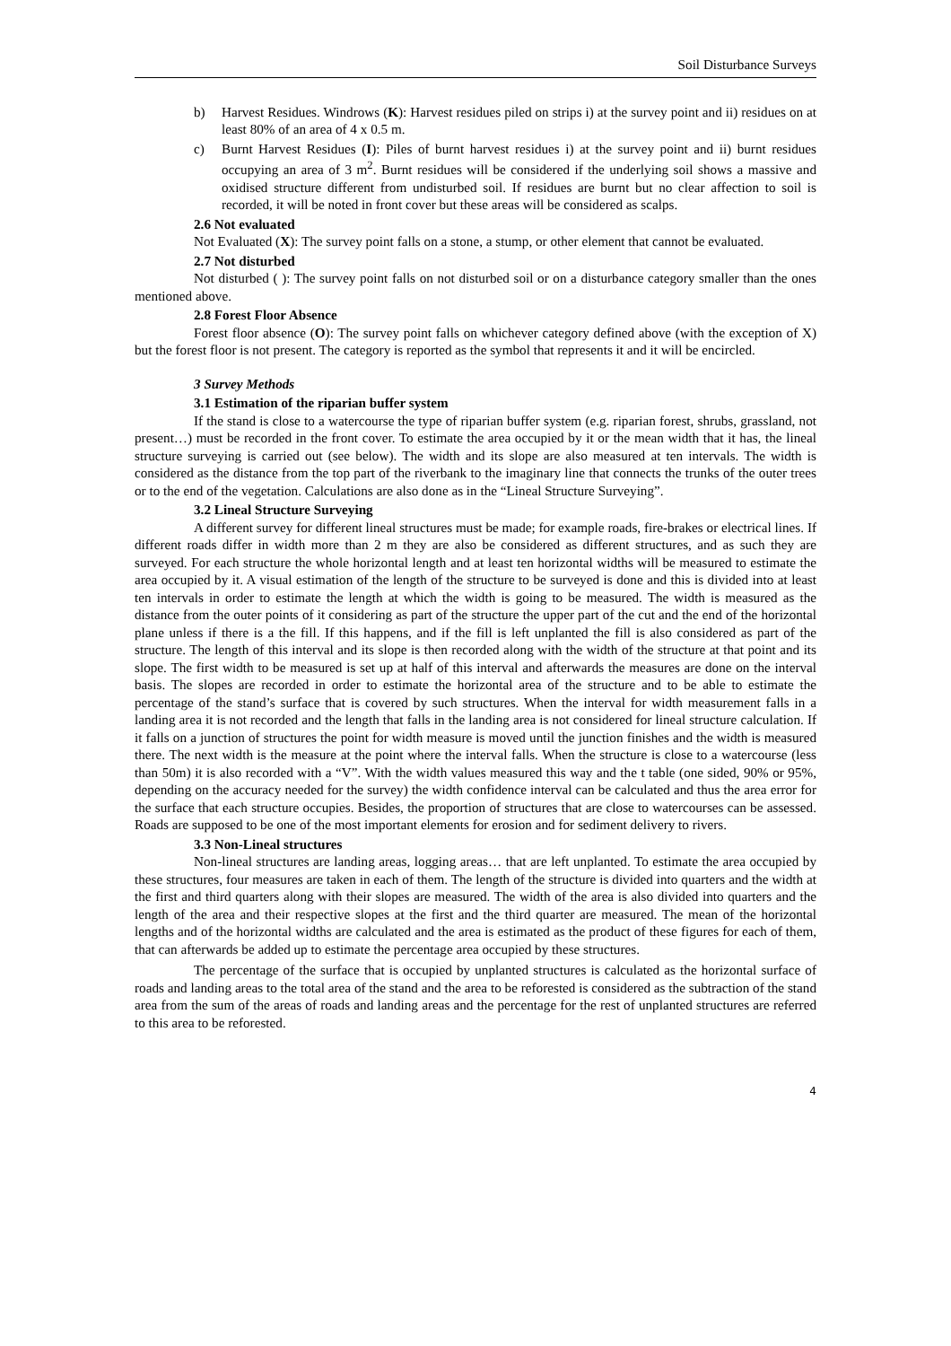Soil Disturbance Surveys
b) Harvest Residues. Windrows (K): Harvest residues piled on strips i) at the survey point and ii) residues on at least 80% of an area of 4 x 0.5 m.
c) Burnt Harvest Residues (I): Piles of burnt harvest residues i) at the survey point and ii) burnt residues occupying an area of 3 m<sup>2</sup>. Burnt residues will be considered if the underlying soil shows a massive and oxidised structure different from undisturbed soil. If residues are burnt but no clear affection to soil is recorded, it will be noted in front cover but these areas will be considered as scalps.
2.6 Not evaluated
Not Evaluated (X): The survey point falls on a stone, a stump, or other element that cannot be evaluated.
2.7 Not disturbed
Not disturbed ( ): The survey point falls on not disturbed soil or on a disturbance category smaller than the ones mentioned above.
2.8 Forest Floor Absence
Forest floor absence (O): The survey point falls on whichever category defined above (with the exception of X) but the forest floor is not present. The category is reported as the symbol that represents it and it will be encircled.
3 Survey Methods
3.1 Estimation of the riparian buffer system
If the stand is close to a watercourse the type of riparian buffer system (e.g. riparian forest, shrubs, grassland, not present…) must be recorded in the front cover. To estimate the area occupied by it or the mean width that it has, the lineal structure surveying is carried out (see below). The width and its slope are also measured at ten intervals. The width is considered as the distance from the top part of the riverbank to the imaginary line that connects the trunks of the outer trees or to the end of the vegetation. Calculations are also done as in the “Lineal Structure Surveying”.
3.2 Lineal Structure Surveying
A different survey for different lineal structures must be made; for example roads, fire-brakes or electrical lines. If different roads differ in width more than 2 m they are also be considered as different structures, and as such they are surveyed. For each structure the whole horizontal length and at least ten horizontal widths will be measured to estimate the area occupied by it. A visual estimation of the length of the structure to be surveyed is done and this is divided into at least ten intervals in order to estimate the length at which the width is going to be measured. The width is measured as the distance from the outer points of it considering as part of the structure the upper part of the cut and the end of the horizontal plane unless if there is a the fill. If this happens, and if the fill is left unplanted the fill is also considered as part of the structure. The length of this interval and its slope is then recorded along with the width of the structure at that point and its slope. The first width to be measured is set up at half of this interval and afterwards the measures are done on the interval basis. The slopes are recorded in order to estimate the horizontal area of the structure and to be able to estimate the percentage of the stand’s surface that is covered by such structures. When the interval for width measurement falls in a landing area it is not recorded and the length that falls in the landing area is not considered for lineal structure calculation. If it falls on a junction of structures the point for width measure is moved until the junction finishes and the width is measured there. The next width is the measure at the point where the interval falls. When the structure is close to a watercourse (less than 50m) it is also recorded with a “V”. With the width values measured this way and the t table (one sided, 90% or 95%, depending on the accuracy needed for the survey) the width confidence interval can be calculated and thus the area error for the surface that each structure occupies. Besides, the proportion of structures that are close to watercourses can be assessed. Roads are supposed to be one of the most important elements for erosion and for sediment delivery to rivers.
3.3 Non-Lineal structures
Non-lineal structures are landing areas, logging areas… that are left unplanted. To estimate the area occupied by these structures, four measures are taken in each of them. The length of the structure is divided into quarters and the width at the first and third quarters along with their slopes are measured. The width of the area is also divided into quarters and the length of the area and their respective slopes at the first and the third quarter are measured. The mean of the horizontal lengths and of the horizontal widths are calculated and the area is estimated as the product of these figures for each of them, that can afterwards be added up to estimate the percentage area occupied by these structures.
The percentage of the surface that is occupied by unplanted structures is calculated as the horizontal surface of roads and landing areas to the total area of the stand and the area to be reforested is considered as the subtraction of the stand area from the sum of the areas of roads and landing areas and the percentage for the rest of unplanted structures are referred to this area to be reforested.
4